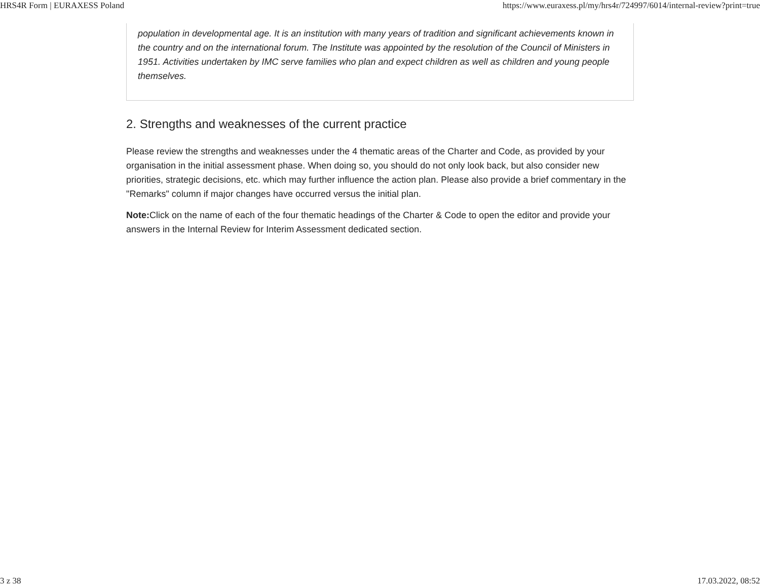HRS4R Form | EURAXESS Poland https://www.euraxess.pl/my/hrs4r/724997/6014/internal-review?print=true
population in developmental age. It is an institution with many years of tradition and significant achievements known in the country and on the international forum. The Institute was appointed by the resolution of the Council of Ministers in 1951. Activities undertaken by IMC serve families who plan and expect children as well as children and young people themselves.
2. Strengths and weaknesses of the current practice
Please review the strengths and weaknesses under the 4 thematic areas of the Charter and Code, as provided by your organisation in the initial assessment phase. When doing so, you should do not only look back, but also consider new priorities, strategic decisions, etc. which may further influence the action plan. Please also provide a brief commentary in the "Remarks" column if major changes have occurred versus the initial plan.
Note: Click on the name of each of the four thematic headings of the Charter & Code to open the editor and provide your answers in the Internal Review for Interim Assessment dedicated section.
3 z 38 17.03.2022, 08:52